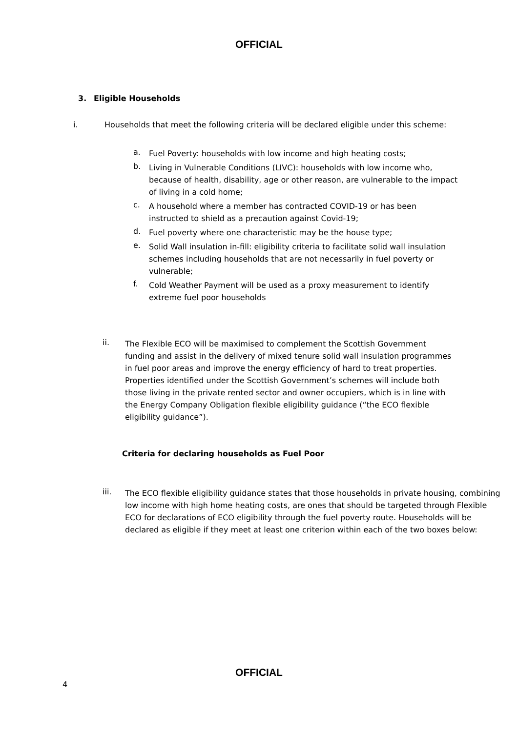OFFICIAL
3. Eligible Households
i. Households that meet the following criteria will be declared eligible under this scheme:
a.
Fuel Poverty: households with low income and high heating costs;
b.
Living in Vulnerable Conditions (LIVC): households with low income who, because of health, disability, age or other reason, are vulnerable to the impact of living in a cold home;
c.
A household where a member has contracted COVID-19 or has been instructed to shield as a precaution against Covid-19;
d.
Fuel poverty where one characteristic may be the house type;
e.
Solid Wall insulation in-fill: eligibility criteria to facilitate solid wall insulation schemes including households that are not necessarily in fuel poverty or vulnerable;
f.
Cold Weather Payment will be used as a proxy measurement to identify extreme fuel poor households
ii.
The Flexible ECO will be maximised to complement the Scottish Government funding and assist in the delivery of mixed tenure solid wall insulation programmes in fuel poor areas and improve the energy efficiency of hard to treat properties. Properties identified under the Scottish Government’s schemes will include both those living in the private rented sector and owner occupiers, which is in line with the Energy Company Obligation flexible eligibility guidance (“the ECO flexible eligibility guidance”).
Criteria for declaring households as Fuel Poor
iii.
The ECO flexible eligibility guidance states that those households in private housing, combining low income with high home heating costs, are ones that should be targeted through Flexible ECO for declarations of ECO eligibility through the fuel poverty route. Households will be declared as eligible if they meet at least one criterion within each of the two boxes below:
OFFICIAL
4